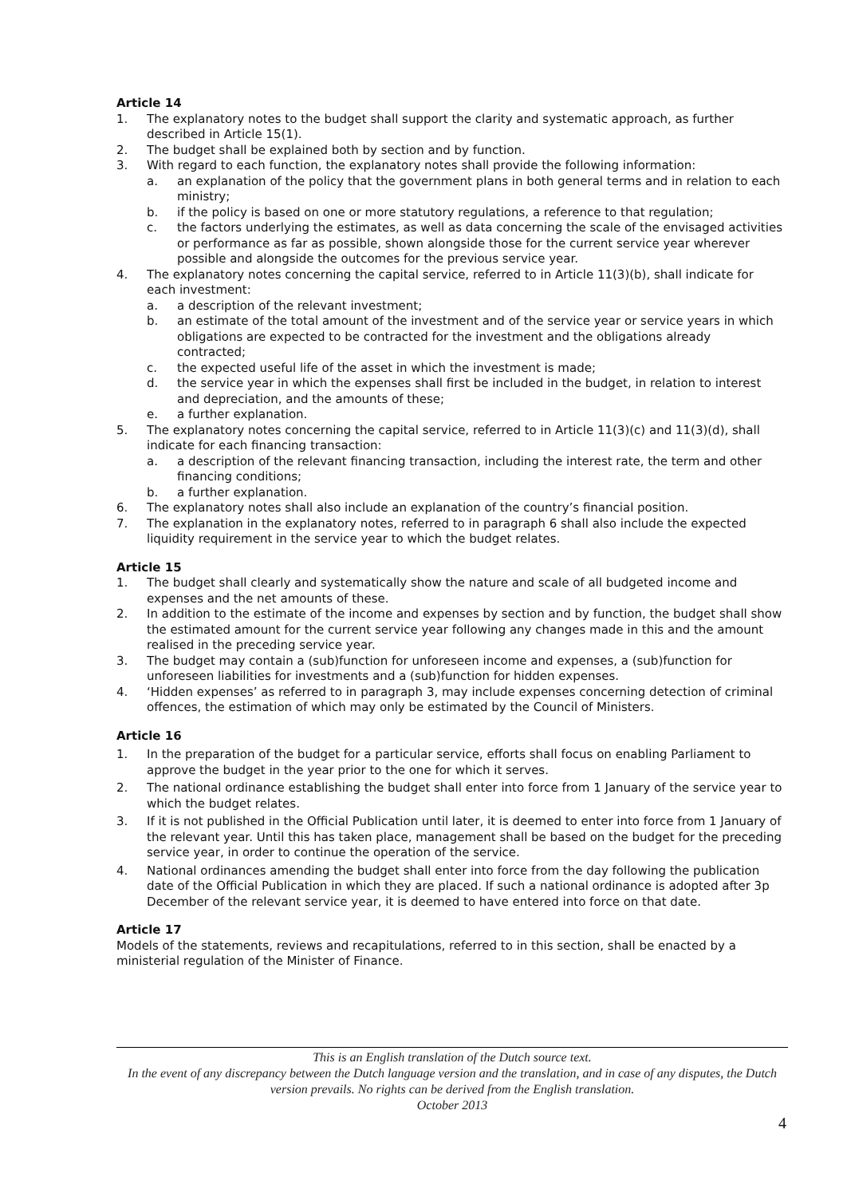Article 14
1. The explanatory notes to the budget shall support the clarity and systematic approach, as further described in Article 15(1).
2. The budget shall be explained both by section and by function.
3. With regard to each function, the explanatory notes shall provide the following information:
a. an explanation of the policy that the government plans in both general terms and in relation to each ministry;
b. if the policy is based on one or more statutory regulations, a reference to that regulation;
c. the factors underlying the estimates, as well as data concerning the scale of the envisaged activities or performance as far as possible, shown alongside those for the current service year wherever possible and alongside the outcomes for the previous service year.
4. The explanatory notes concerning the capital service, referred to in Article 11(3)(b), shall indicate for each investment:
a. a description of the relevant investment;
b. an estimate of the total amount of the investment and of the service year or service years in which obligations are expected to be contracted for the investment and the obligations already contracted;
c. the expected useful life of the asset in which the investment is made;
d. the service year in which the expenses shall first be included in the budget, in relation to interest and depreciation, and the amounts of these;
e. a further explanation.
5. The explanatory notes concerning the capital service, referred to in Article 11(3)(c) and 11(3)(d), shall indicate for each financing transaction:
a. a description of the relevant financing transaction, including the interest rate, the term and other financing conditions;
b. a further explanation.
6. The explanatory notes shall also include an explanation of the country’s financial position.
7. The explanation in the explanatory notes, referred to in paragraph 6 shall also include the expected liquidity requirement in the service year to which the budget relates.
Article 15
1. The budget shall clearly and systematically show the nature and scale of all budgeted income and expenses and the net amounts of these.
2. In addition to the estimate of the income and expenses by section and by function, the budget shall show the estimated amount for the current service year following any changes made in this and the amount realised in the preceding service year.
3. The budget may contain a (sub)function for unforeseen income and expenses, a (sub)function for unforeseen liabilities for investments and a (sub)function for hidden expenses.
4. ‘Hidden expenses’ as referred to in paragraph 3, may include expenses concerning detection of criminal offences, the estimation of which may only be estimated by the Council of Ministers.
Article 16
1. In the preparation of the budget for a particular service, efforts shall focus on enabling Parliament to approve the budget in the year prior to the one for which it serves.
2. The national ordinance establishing the budget shall enter into force from 1 January of the service year to which the budget relates.
3. If it is not published in the Official Publication until later, it is deemed to enter into force from 1 January of the relevant year. Until this has taken place, management shall be based on the budget for the preceding service year, in order to continue the operation of the service.
4. National ordinances amending the budget shall enter into force from the day following the publication date of the Official Publication in which they are placed. If such a national ordinance is adopted after 3p December of the relevant service year, it is deemed to have entered into force on that date.
Article 17
Models of the statements, reviews and recapitulations, referred to in this section, shall be enacted by a ministerial regulation of the Minister of Finance.
This is an English translation of the Dutch source text.
In the event of any discrepancy between the Dutch language version and the translation, and in case of any disputes, the Dutch version prevails. No rights can be derived from the English translation.
October 2013
4